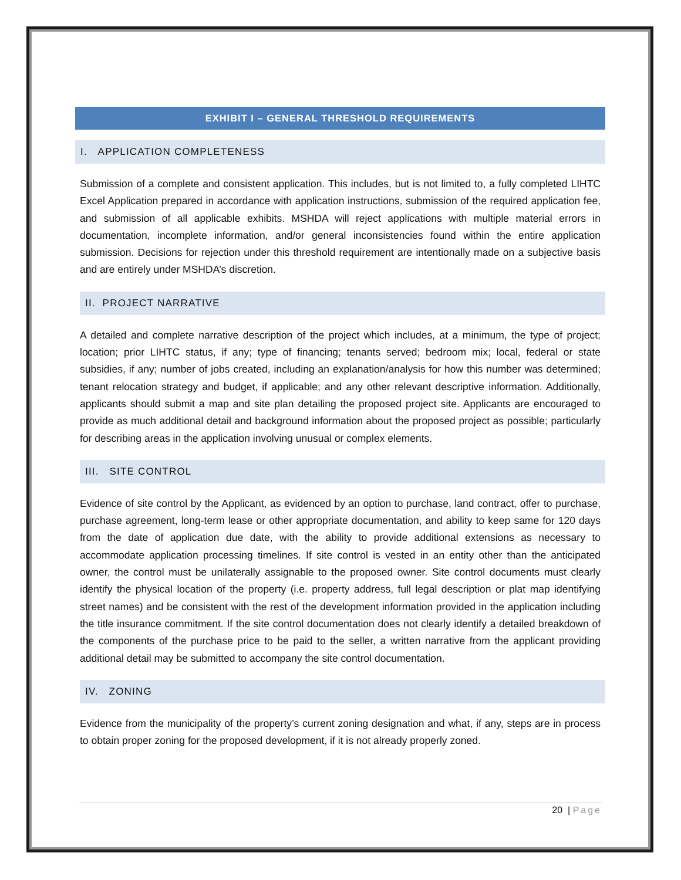EXHIBIT I – GENERAL THRESHOLD REQUIREMENTS
I. APPLICATION COMPLETENESS
Submission of a complete and consistent application. This includes, but is not limited to, a fully completed LIHTC Excel Application prepared in accordance with application instructions, submission of the required application fee, and submission of all applicable exhibits. MSHDA will reject applications with multiple material errors in documentation, incomplete information, and/or general inconsistencies found within the entire application submission. Decisions for rejection under this threshold requirement are intentionally made on a subjective basis and are entirely under MSHDA’s discretion.
II. PROJECT NARRATIVE
A detailed and complete narrative description of the project which includes, at a minimum, the type of project; location; prior LIHTC status, if any; type of financing; tenants served; bedroom mix; local, federal or state subsidies, if any; number of jobs created, including an explanation/analysis for how this number was determined; tenant relocation strategy and budget, if applicable; and any other relevant descriptive information. Additionally, applicants should submit a map and site plan detailing the proposed project site. Applicants are encouraged to provide as much additional detail and background information about the proposed project as possible; particularly for describing areas in the application involving unusual or complex elements.
III. SITE CONTROL
Evidence of site control by the Applicant, as evidenced by an option to purchase, land contract, offer to purchase, purchase agreement, long-term lease or other appropriate documentation, and ability to keep same for 120 days from the date of application due date, with the ability to provide additional extensions as necessary to accommodate application processing timelines. If site control is vested in an entity other than the anticipated owner, the control must be unilaterally assignable to the proposed owner. Site control documents must clearly identify the physical location of the property (i.e. property address, full legal description or plat map identifying street names) and be consistent with the rest of the development information provided in the application including the title insurance commitment. If the site control documentation does not clearly identify a detailed breakdown of the components of the purchase price to be paid to the seller, a written narrative from the applicant providing additional detail may be submitted to accompany the site control documentation.
IV. ZONING
Evidence from the municipality of the property’s current zoning designation and what, if any, steps are in process to obtain proper zoning for the proposed development, if it is not already properly zoned.
20 | Page